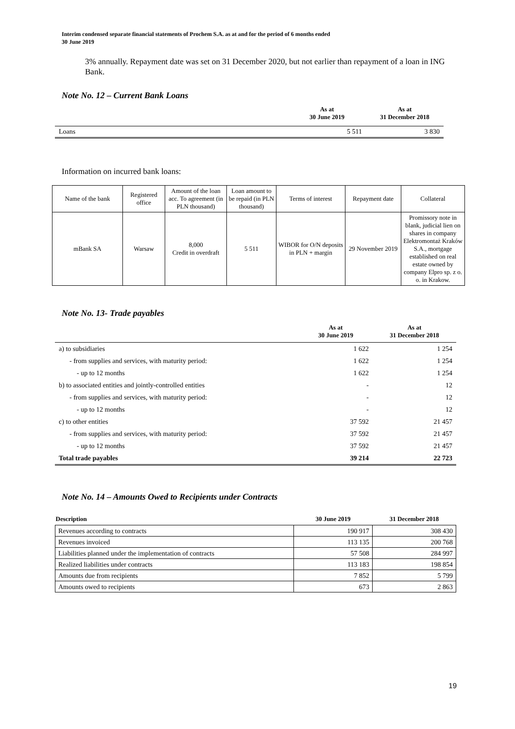Interim condensed separate financial statements of Prochem S.A. as at and for the period of 6 months ended
30 June 2019
3% annually. Repayment date was set on 31 December 2020, but not earlier than repayment of a loan in ING Bank.
Note No. 12 – Current Bank Loans
| | As at 30 June 2019 | As at 31 December 2018 |
| --- | --- | --- |
| Loans | 5 511 | 3 830 |
Information on incurred bank loans:
| Name of the bank | Registered office | Amount of the loan acc. To agreement (in PLN thousand) | Loan amount to be repaid (in PLN thousand) | Terms of interest | Repayment date | Collateral |
| --- | --- | --- | --- | --- | --- | --- |
| mBank SA | Warsaw | 8,000 Credit in overdraft | 5 511 | WIBOR for O/N deposits in PLN + margin | 29 November 2019 | Promissory note in blank, judicial lien on shares in company Elektromontaż Kraków S.A., mortgage established on real estate owned by company Elpro sp. z o. o. in Krakow. |
Note No. 13- Trade payables
| | As at 30 June 2019 | As at 31 December 2018 |
| --- | --- | --- |
| a) to subsidiaries | 1 622 | 1 254 |
| - from supplies and services, with maturity period: | 1 622 | 1 254 |
| - up to 12 months | 1 622 | 1 254 |
| b) to associated entities and jointly-controlled entities | - | 12 |
| - from supplies and services, with maturity period: | - | 12 |
| - up to 12 months | - | 12 |
| c) to other entities | 37 592 | 21 457 |
| - from supplies and services, with maturity period: | 37 592 | 21 457 |
| - up to 12 months | 37 592 | 21 457 |
| Total trade payables | 39 214 | 22 723 |
Note No. 14 – Amounts Owed to Recipients under Contracts
| Description | 30 June 2019 | 31 December 2018 |
| --- | --- | --- |
| Revenues according to contracts | 190 917 | 308 430 |
| Revenues invoiced | 113 135 | 200 768 |
| Liabilities planned under the implementation of contracts | 57 508 | 284 997 |
| Realized liabilities under contracts | 113 183 | 198 854 |
| Amounts due from recipients | 7 852 | 5 799 |
| Amounts owed to recipients | 673 | 2 863 |
19